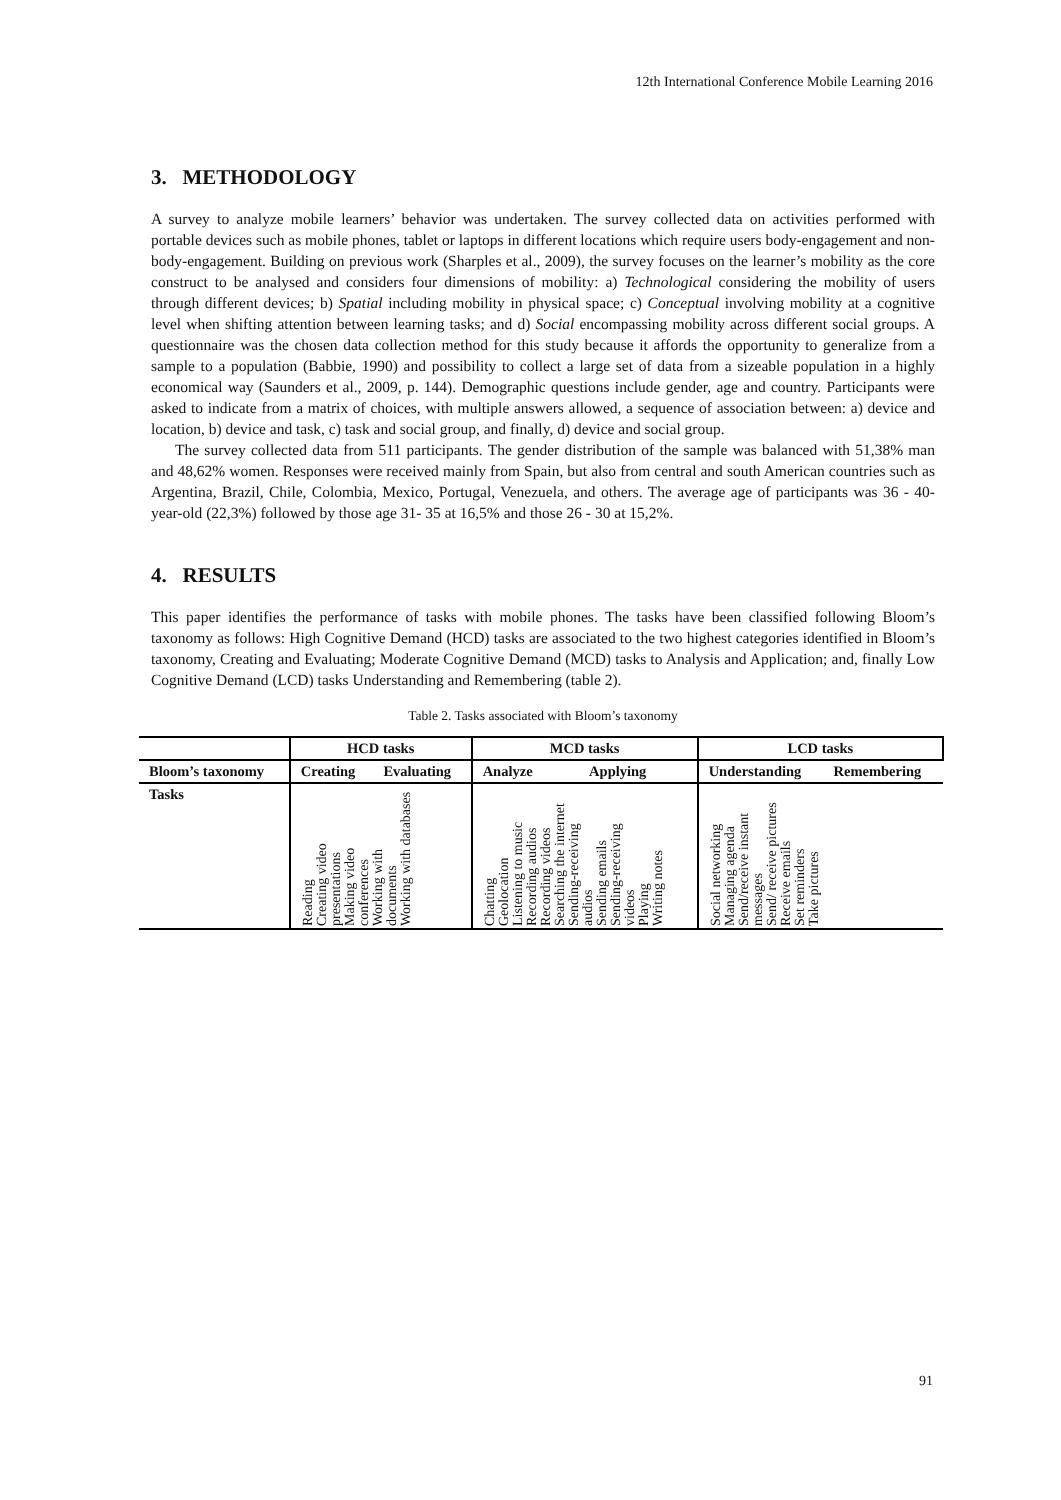12th International Conference Mobile Learning 2016
3. METHODOLOGY
A survey to analyze mobile learners’ behavior was undertaken. The survey collected data on activities performed with portable devices such as mobile phones, tablet or laptops in different locations which require users body-engagement and non-body-engagement. Building on previous work (Sharples et al., 2009), the survey focuses on the learner’s mobility as the core construct to be analysed and considers four dimensions of mobility: a) Technological considering the mobility of users through different devices; b) Spatial including mobility in physical space; c) Conceptual involving mobility at a cognitive level when shifting attention between learning tasks; and d) Social encompassing mobility across different social groups. A questionnaire was the chosen data collection method for this study because it affords the opportunity to generalize from a sample to a population (Babbie, 1990) and possibility to collect a large set of data from a sizeable population in a highly economical way (Saunders et al., 2009, p. 144). Demographic questions include gender, age and country. Participants were asked to indicate from a matrix of choices, with multiple answers allowed, a sequence of association between: a) device and location, b) device and task, c) task and social group, and finally, d) device and social group.
The survey collected data from 511 participants. The gender distribution of the sample was balanced with 51,38% man and 48,62% women. Responses were received mainly from Spain, but also from central and south American countries such as Argentina, Brazil, Chile, Colombia, Mexico, Portugal, Venezuela, and others. The average age of participants was 36 - 40-year-old (22,3%) followed by those age 31- 35 at 16,5% and those 26 - 30 at 15,2%.
4. RESULTS
This paper identifies the performance of tasks with mobile phones. The tasks have been classified following Bloom’s taxonomy as follows: High Cognitive Demand (HCD) tasks are associated to the two highest categories identified in Bloom’s taxonomy, Creating and Evaluating; Moderate Cognitive Demand (MCD) tasks to Analysis and Application; and, finally Low Cognitive Demand (LCD) tasks Understanding and Remembering (table 2).
Table 2. Tasks associated with Bloom’s taxonomy
| | HCD tasks | | MCD tasks | | LCD tasks | |
| --- | --- | --- | --- | --- | --- | --- |
| Bloom’s taxonomy | Creating | Evaluating | Analyze | Applying | Understanding | Remembering |
| Tasks | Reading Creating video presentations Making video conferences Working with documents Working with databases | | Chatting Geolocation Listening to music Recording audios Recording videos Searching the internet Sending-receiving audios Sending emails Sending-receiving videos Playing Writing notes | | Social networking Managing agenda Send/receive instant messages Send/ receive pictures Receive emails Set reminders Take pictures | |
91